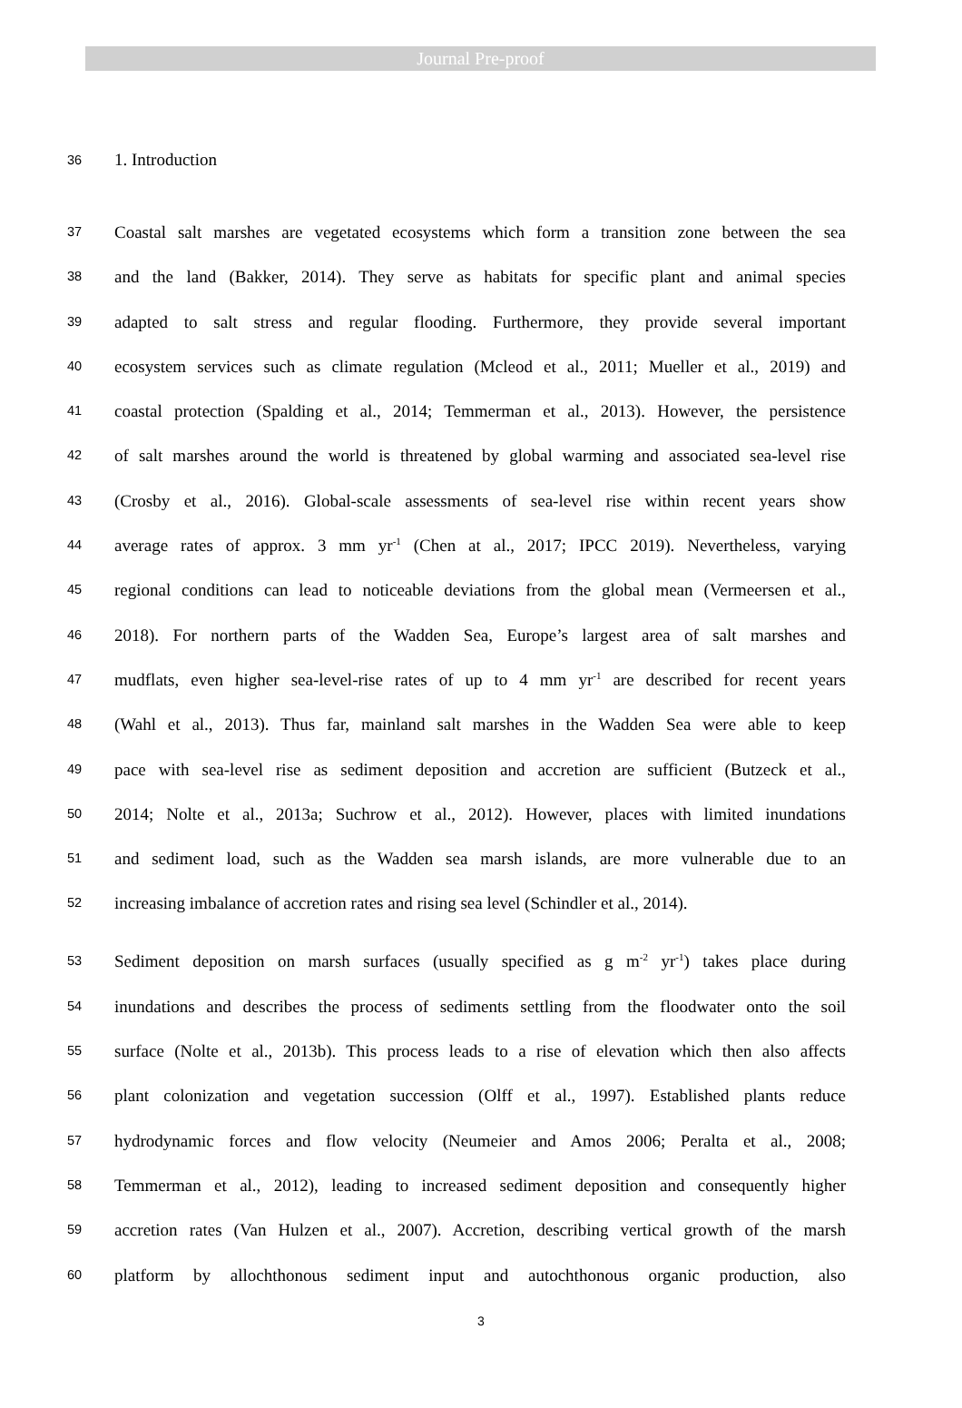Journal Pre-proof
36 1. Introduction
37 Coastal salt marshes are vegetated ecosystems which form a transition zone between the sea
38 and the land (Bakker, 2014). They serve as habitats for specific plant and animal species
39 adapted to salt stress and regular flooding. Furthermore, they provide several important
40 ecosystem services such as climate regulation (Mcleod et al., 2011; Mueller et al., 2019) and
41 coastal protection (Spalding et al., 2014; Temmerman et al., 2013). However, the persistence
42 of salt marshes around the world is threatened by global warming and associated sea-level rise
43 (Crosby et al., 2016). Global-scale assessments of sea-level rise within recent years show
44 average rates of approx. 3 mm yr<sup>-1</sup> (Chen at al., 2017; IPCC 2019). Nevertheless, varying
45 regional conditions can lead to noticeable deviations from the global mean (Vermeersen et al.,
46 2018). For northern parts of the Wadden Sea, Europe’s largest area of salt marshes and
47 mudflats, even higher sea-level-rise rates of up to 4 mm yr<sup>-1</sup> are described for recent years
48 (Wahl et al., 2013). Thus far, mainland salt marshes in the Wadden Sea were able to keep
49 pace with sea-level rise as sediment deposition and accretion are sufficient (Butzeck et al.,
50 2014; Nolte et al., 2013a; Suchrow et al., 2012). However, places with limited inundations
51 and sediment load, such as the Wadden sea marsh islands, are more vulnerable due to an
52 increasing imbalance of accretion rates and rising sea level (Schindler et al., 2014).
53 Sediment deposition on marsh surfaces (usually specified as g m<sup>-2</sup> yr<sup>-1</sup>) takes place during
54 inundations and describes the process of sediments settling from the floodwater onto the soil
55 surface (Nolte et al., 2013b). This process leads to a rise of elevation which then also affects
56 plant colonization and vegetation succession (Olff et al., 1997). Established plants reduce
57 hydrodynamic forces and flow velocity (Neumeier and Amos 2006; Peralta et al., 2008;
58 Temmerman et al., 2012), leading to increased sediment deposition and consequently higher
59 accretion rates (Van Hulzen et al., 2007). Accretion, describing vertical growth of the marsh
60 platform by allochthonous sediment input and autochthonous organic production, also
3